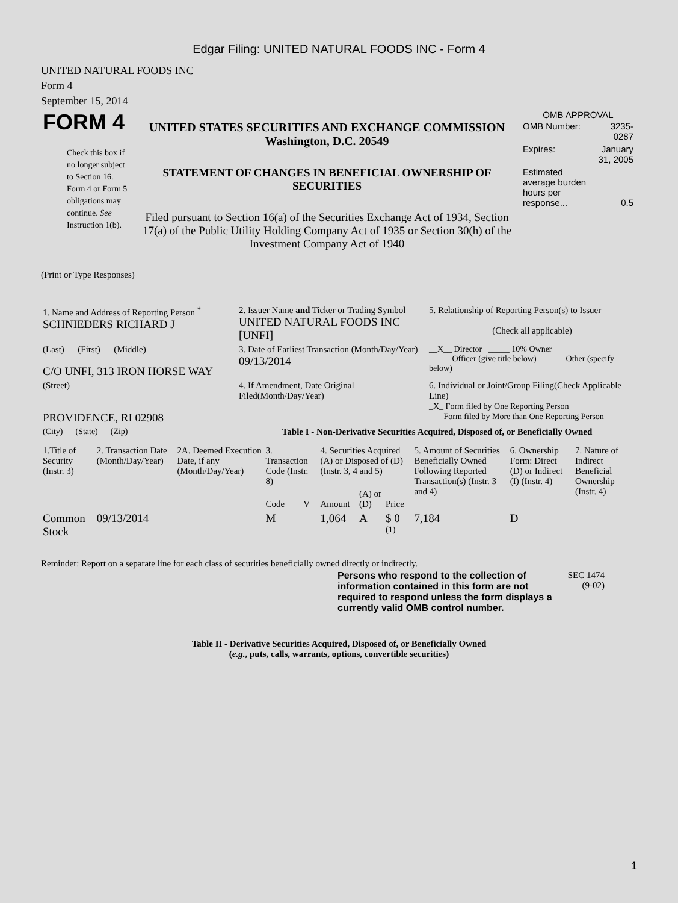Edgar Filing: UNITED NATURAL FOODS INC - Form 4
UNITED NATURAL FOODS INC
Form 4
September 15, 2014
| FORM 4 Check this box if no longer subject to Section 16. Form 4 or Form 5 obligations may continue. See Instruction 1(b). | UNITED STATES SECURITIES AND EXCHANGE COMMISSION Washington, D.C. 20549 STATEMENT OF CHANGES IN BENEFICIAL OWNERSHIP OF SECURITIES Filed pursuant to Section 16(a) of the Securities Exchange Act of 1934, Section 17(a) of the Public Utility Holding Company Act of 1935 or Section 30(h) of the Investment Company Act of 1940 | OMB APPROVAL / OMB Number: / 3235-0287 / / Expires: / January 31, 2005 / / Estimated average burden hours per response... / 0.5 / |
(Print or Type Responses)
| 1. Name and Address of Reporting Person <sup>*</sup> SCHNIEDERS RICHARD J | 2. Issuer Name and Ticker or Trading Symbol UNITED NATURAL FOODS INC [UNFI] | 5. Relationship of Reporting Person(s) to Issuer (Check all applicable) |
| (Last) (First) (Middle) C/O UNFI, 313 IRON HORSE WAY | 3. Date of Earliest Transaction (Month/Day/Year) 09/13/2014 | __X__ Director _____ 10% Owner _____ Officer (give title below) _____ Other (specify below) |
| (Street) PROVIDENCE, RI 02908 | 4. If Amendment, Date Original Filed(Month/Day/Year) | 6. Individual or Joint/Group Filing(Check Applicable Line) _X_ Form filed by One Reporting Person ___ Form filed by More than One Reporting Person |
| (City) (State) (Zip) | Table I - Non-Derivative Securities Acquired, Disposed of, or Beneficially Owned | |
| 1.Title of Security (Instr. 3) | 2. Transaction Date (Month/Day/Year) | 2A. Deemed Execution Date, if any (Month/Day/Year) | 3. Transaction Code (Instr. 8) | | 4. Securities Acquired (A) or Disposed of (D) (Instr. 3, 4 and 5) | | | 5. Amount of Securities Beneficially Owned Following Reported Transaction(s) (Instr. 3 and 4) | 6. Ownership Form: Direct (D) or Indirect (I) (Instr. 4) | 7. Nature of Indirect Beneficial Ownership (Instr. 4) |
| --- | --- | --- | --- | --- | --- | --- | --- | --- | --- | --- |
| | | | Code | V | Amount | (A) or (D) | Price | | | |
| Common Stock | 09/13/2014 | | M | | 1,064 | A | $ 0 <sup>(1)</sup> | 7,184 | D | |
Reminder: Report on a separate line for each class of securities beneficially owned directly or indirectly.
| Persons who respond to the collection of information contained in this form are not required to respond unless the form displays a currently valid OMB control number. | SEC 1474 (9-02) |
Table II - Derivative Securities Acquired, Disposed of, or Beneficially Owned
(e.g., puts, calls, warrants, options, convertible securities)
1